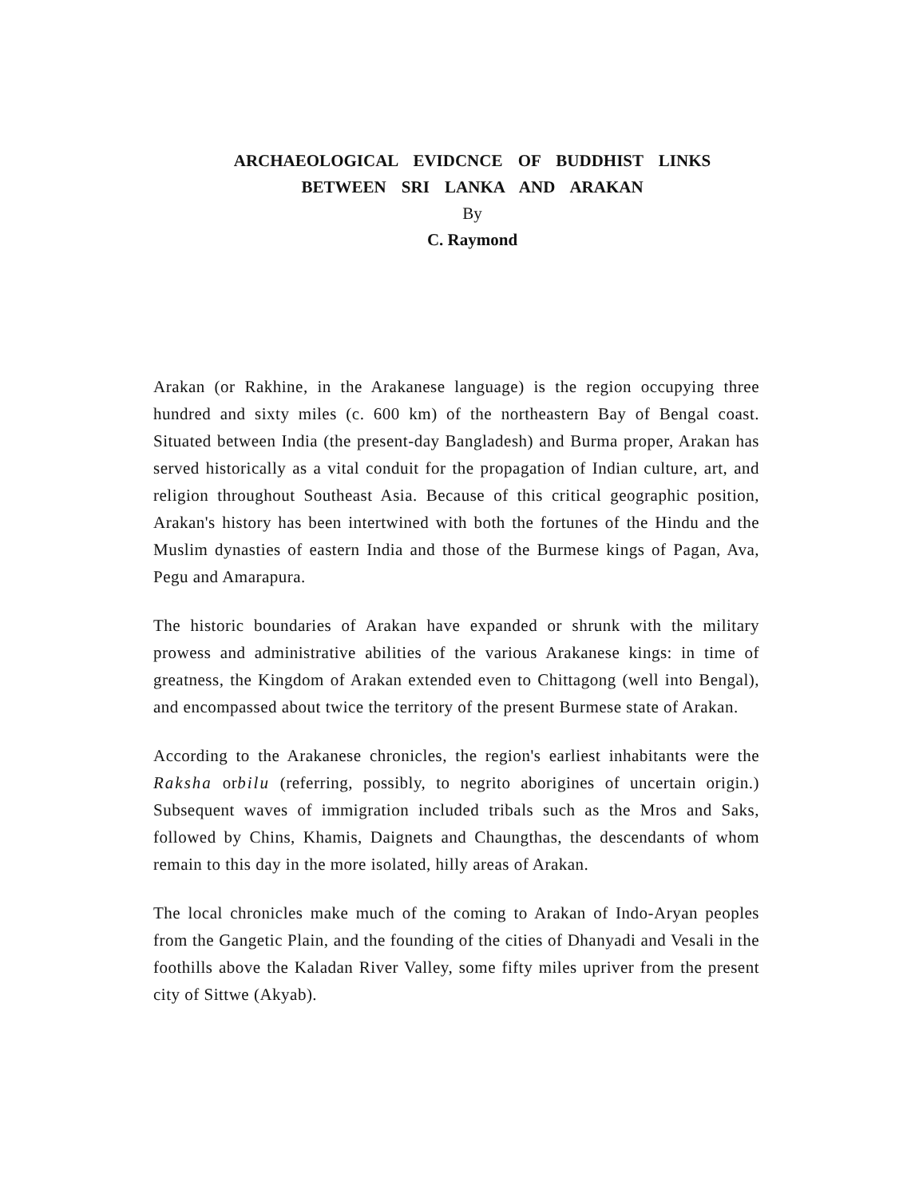ARCHAEOLOGICAL EVIDCNCE OF BUDDHIST LINKS
BETWEEN SRI LANKA AND ARAKAN
By
C. Raymond
Arakan (or Rakhine, in the Arakanese language) is the region occupying three hundred and sixty miles (c. 600 km) of the northeastern Bay of Bengal coast. Situated between India (the present-day Bangladesh) and Burma proper, Arakan has served historically as a vital conduit for the propagation of Indian culture, art, and religion throughout Southeast Asia. Because of this critical geographic position, Arakan's history has been intertwined with both the fortunes of the Hindu and the Muslim dynasties of eastern India and those of the Burmese kings of Pagan, Ava, Pegu and Amarapura.
The historic boundaries of Arakan have expanded or shrunk with the military prowess and administrative abilities of the various Arakanese kings: in time of greatness, the Kingdom of Arakan extended even to Chittagong (well into Bengal), and encompassed about twice the territory of the present Burmese state of Arakan.
According to the Arakanese chronicles, the region's earliest inhabitants were the Raksha orbilu (referring, possibly, to negrito aborigines of uncertain origin.) Subsequent waves of immigration included tribals such as the Mros and Saks, followed by Chins, Khamis, Daignets and Chaungthas, the descendants of whom remain to this day in the more isolated, hilly areas of Arakan.
The local chronicles make much of the coming to Arakan of Indo-Aryan peoples from the Gangetic Plain, and the founding of the cities of Dhanyadi and Vesali in the foothills above the Kaladan River Valley, some fifty miles upriver from the present city of Sittwe (Akyab).